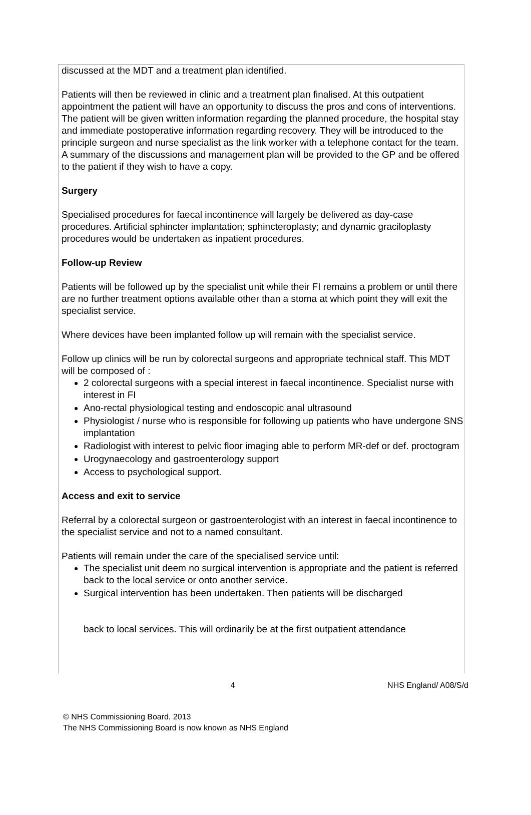discussed at the MDT and a treatment plan identified.
Patients will then be reviewed in clinic and a treatment plan finalised. At this outpatient appointment the patient will have an opportunity to discuss the pros and cons of interventions. The patient will be given written information regarding the planned procedure, the hospital stay and immediate postoperative information regarding recovery. They will be introduced to the principle surgeon and nurse specialist as the link worker with a telephone contact for the team. A summary of the discussions and management plan will be provided to the GP and be offered to the patient if they wish to have a copy.
Surgery
Specialised procedures for faecal incontinence will largely be delivered as day-case procedures. Artificial sphincter implantation; sphincteroplasty; and dynamic graciloplasty procedures would be undertaken as inpatient procedures.
Follow-up Review
Patients will be followed up by the specialist unit while their FI remains a problem or until there are no further treatment options available other than a stoma at which point they will exit the specialist service.
Where devices have been implanted follow up will remain with the specialist service.
Follow up clinics will be run by colorectal surgeons and appropriate technical staff. This MDT will be composed of :
2 colorectal surgeons with a special interest in faecal incontinence. Specialist nurse with interest in FI
Ano-rectal physiological testing and endoscopic anal ultrasound
Physiologist / nurse who is responsible for following up patients who have undergone SNS implantation
Radiologist with interest to pelvic floor imaging able to perform MR-def or def. proctogram
Urogynaecology and gastroenterology support
Access to psychological support.
Access and exit to service
Referral by a colorectal surgeon or gastroenterologist with an interest in faecal incontinence to the specialist service and not to a named consultant.
Patients will remain under the care of the specialised service until:
The specialist unit deem no surgical intervention is appropriate and the patient is referred back to the local service or onto another service.
Surgical intervention has been undertaken. Then patients will be discharged
back to local services. This will ordinarily be at the first outpatient attendance
4 NHS England/ A08/S/d
© NHS Commissioning Board, 2013
The NHS Commissioning Board is now known as NHS England